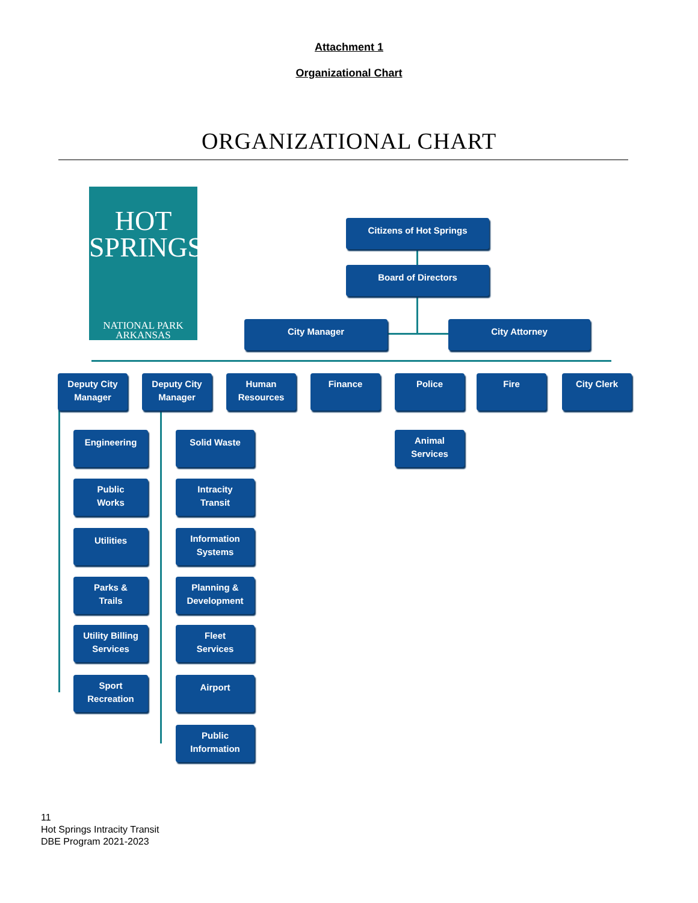Attachment 1
Organizational Chart
ORGANIZATIONAL CHART
HOT
SPRINGS
NATIONAL PARK
ARKANSAS
Citizens of Hot Springs
Board of Directors
City Manager City Attorney
Deputy City
Manager
Deputy City
Manager
Human
Resources
Finance Police Fire City Clerk
Animal
Services
Engineering
Public
Works
Utilities
Parks &
Trails
Utility Billing
Services
Sport
Recreation
Solid Waste
Intracity
Transit
Information
Systems
Planning &
Development
Fleet
Services
Airport
Public
Information
11
Hot Springs Intracity Transit
DBE Program 2021-2023